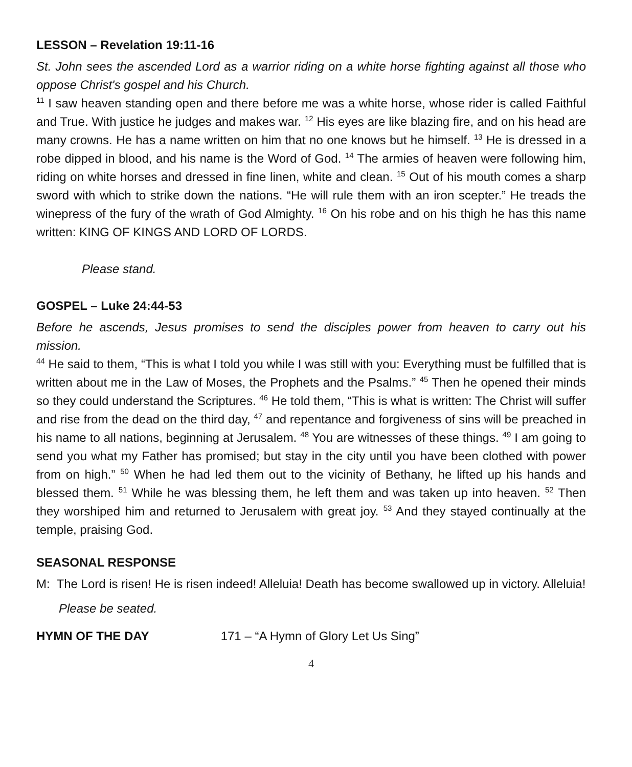LESSON – Revelation 19:11-16
St. John sees the ascended Lord as a warrior riding on a white horse fighting against all those who oppose Christ's gospel and his Church.
<sup>11</sup> I saw heaven standing open and there before me was a white horse, whose rider is called Faithful and True. With justice he judges and makes war. <sup>12</sup> His eyes are like blazing fire, and on his head are many crowns. He has a name written on him that no one knows but he himself. <sup>13</sup> He is dressed in a robe dipped in blood, and his name is the Word of God. <sup>14</sup> The armies of heaven were following him, riding on white horses and dressed in fine linen, white and clean. <sup>15</sup> Out of his mouth comes a sharp sword with which to strike down the nations. “He will rule them with an iron scepter.” He treads the winepress of the fury of the wrath of God Almighty. <sup>16</sup> On his robe and on his thigh he has this name written: KING OF KINGS AND LORD OF LORDS.
Please stand.
GOSPEL – Luke 24:44-53
Before he ascends, Jesus promises to send the disciples power from heaven to carry out his mission.
<sup>44</sup> He said to them, “This is what I told you while I was still with you: Everything must be fulfilled that is written about me in the Law of Moses, the Prophets and the Psalms.” <sup>45</sup> Then he opened their minds so they could understand the Scriptures. <sup>46</sup> He told them, “This is what is written: The Christ will suffer and rise from the dead on the third day, <sup>47</sup> and repentance and forgiveness of sins will be preached in his name to all nations, beginning at Jerusalem. <sup>48</sup> You are witnesses of these things. <sup>49</sup> I am going to send you what my Father has promised; but stay in the city until you have been clothed with power from on high.” <sup>50</sup> When he had led them out to the vicinity of Bethany, he lifted up his hands and blessed them. <sup>51</sup> While he was blessing them, he left them and was taken up into heaven. <sup>52</sup> Then they worshiped him and returned to Jerusalem with great joy. <sup>53</sup> And they stayed continually at the temple, praising God.
SEASONAL RESPONSE
M: The Lord is risen! He is risen indeed! Alleluia! Death has become swallowed up in victory. Alleluia!
Please be seated.
HYMN OF THE DAY 171 – “A Hymn of Glory Let Us Sing”
4